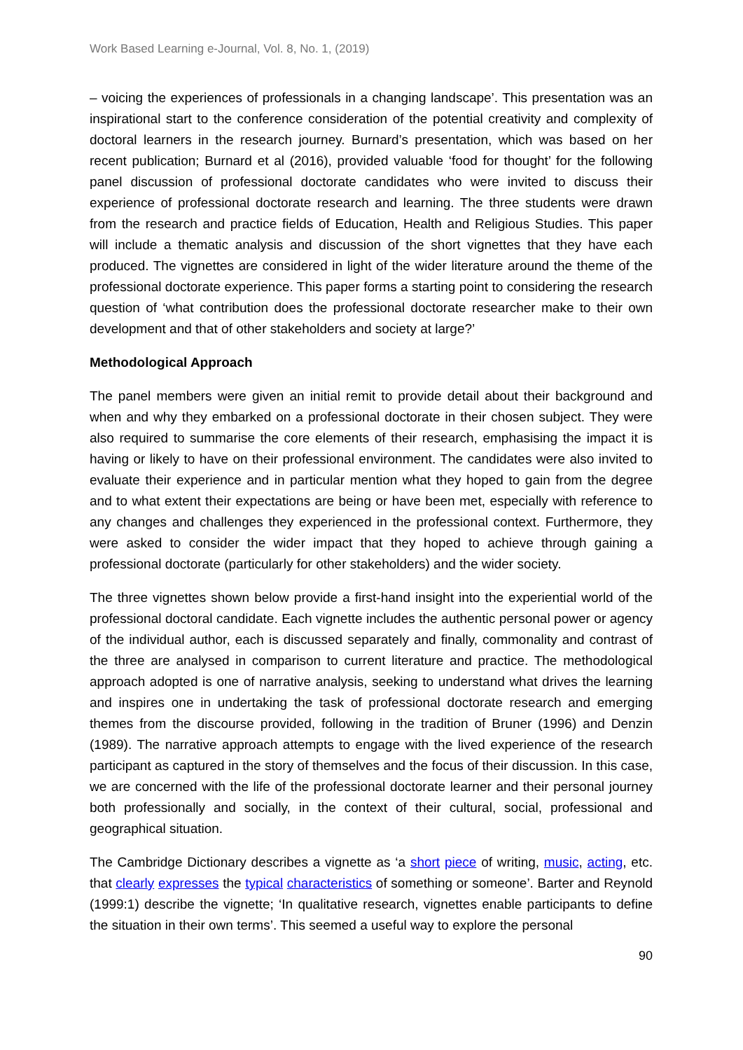Work Based Learning e-Journal, Vol. 8, No. 1, (2019)
– voicing the experiences of professionals in a changing landscape’. This presentation was an inspirational start to the conference consideration of the potential creativity and complexity of doctoral learners in the research journey. Burnard’s presentation, which was based on her recent publication; Burnard et al (2016), provided valuable ‘food for thought’ for the following panel discussion of professional doctorate candidates who were invited to discuss their experience of professional doctorate research and learning. The three students were drawn from the research and practice fields of Education, Health and Religious Studies. This paper will include a thematic analysis and discussion of the short vignettes that they have each produced. The vignettes are considered in light of the wider literature around the theme of the professional doctorate experience. This paper forms a starting point to considering the research question of ‘what contribution does the professional doctorate researcher make to their own development and that of other stakeholders and society at large?’
Methodological Approach
The panel members were given an initial remit to provide detail about their background and when and why they embarked on a professional doctorate in their chosen subject. They were also required to summarise the core elements of their research, emphasising the impact it is having or likely to have on their professional environment. The candidates were also invited to evaluate their experience and in particular mention what they hoped to gain from the degree and to what extent their expectations are being or have been met, especially with reference to any changes and challenges they experienced in the professional context. Furthermore, they were asked to consider the wider impact that they hoped to achieve through gaining a professional doctorate (particularly for other stakeholders) and the wider society.
The three vignettes shown below provide a first-hand insight into the experiential world of the professional doctoral candidate. Each vignette includes the authentic personal power or agency of the individual author, each is discussed separately and finally, commonality and contrast of the three are analysed in comparison to current literature and practice. The methodological approach adopted is one of narrative analysis, seeking to understand what drives the learning and inspires one in undertaking the task of professional doctorate research and emerging themes from the discourse provided, following in the tradition of Bruner (1996) and Denzin (1989). The narrative approach attempts to engage with the lived experience of the research participant as captured in the story of themselves and the focus of their discussion. In this case, we are concerned with the life of the professional doctorate learner and their personal journey both professionally and socially, in the context of their cultural, social, professional and geographical situation.
The Cambridge Dictionary describes a vignette as ‘a short piece of writing, music, acting, etc. that clearly expresses the typical characteristics of something or someone’. Barter and Reynold (1999:1) describe the vignette; ‘In qualitative research, vignettes enable participants to define the situation in their own terms’. This seemed a useful way to explore the personal
90